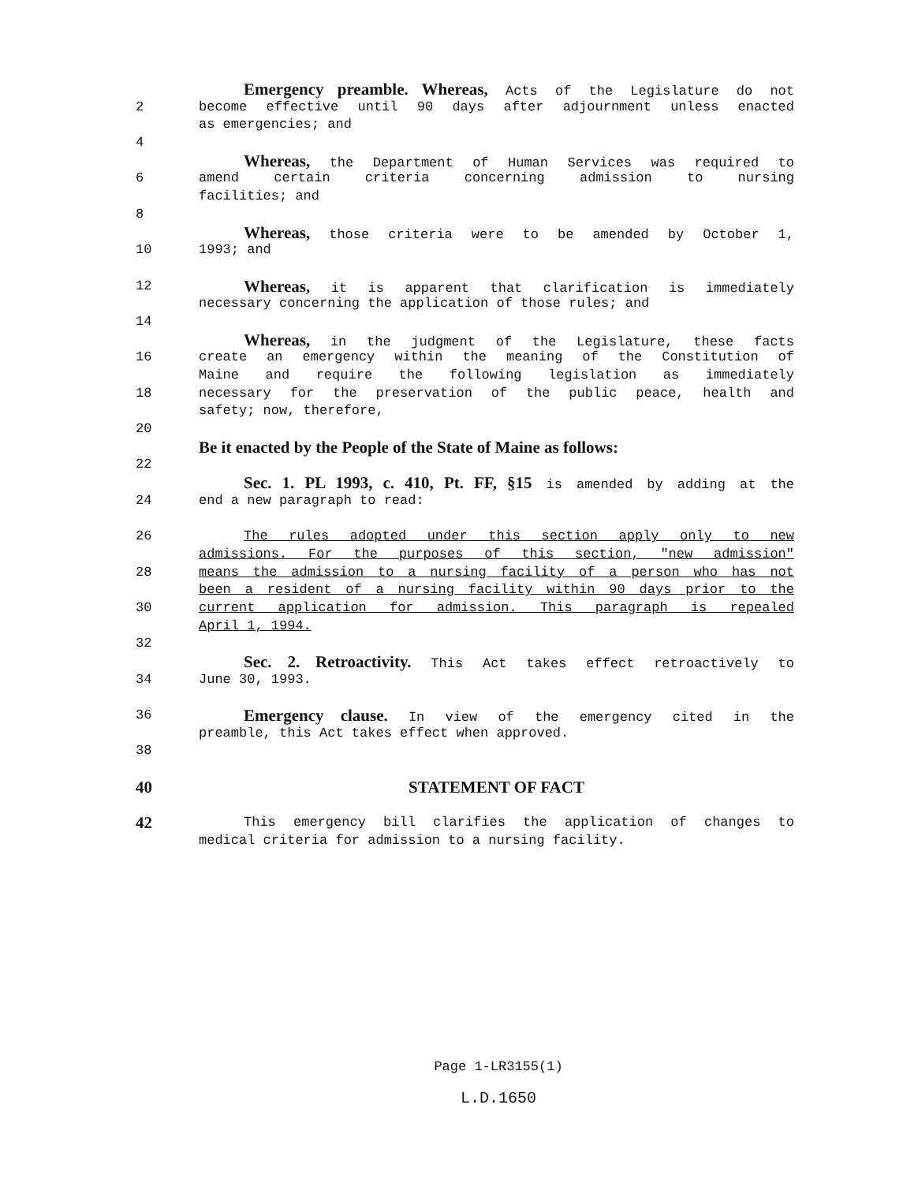Emergency preamble. Whereas, Acts of the Legislature do not
2 become effective until 90 days after adjournment unless enacted
as emergencies; and
4
Whereas, the Department of Human Services was required to
6 amend certain criteria concerning admission to nursing
facilities; and
8
Whereas, those criteria were to be amended by October 1,
10 1993; and
12
Whereas, it is apparent that clarification is immediately
necessary concerning the application of those rules; and
14
Whereas, in the judgment of the Legislature, these facts
16 create an emergency within the meaning of the Constitution of
Maine and require the following legislation as immediately
18 necessary for the preservation of the public peace, health and
safety; now, therefore,
20
Be it enacted by the People of the State of Maine as follows:
22
Sec. 1. PL 1993, c. 410, Pt. FF, §15 is amended by adding at the
24 end a new paragraph to read:
26 The rules adopted under this section apply only to new
admissions. For the purposes of this section, "new admission"
28 means the admission to a nursing facility of a person who has not
been a resident of a nursing facility within 90 days prior to the
30 current application for admission. This paragraph is repealed
April 1, 1994.
32
Sec. 2. Retroactivity. This Act takes effect retroactively to
34 June 30, 1993.
36
Emergency clause. In view of the emergency cited in the
preamble, this Act takes effect when approved.
38
40 STATEMENT OF FACT
42
This emergency bill clarifies the application of changes to
medical criteria for admission to a nursing facility.
Page 1-LR3155(1)
L.D.1650